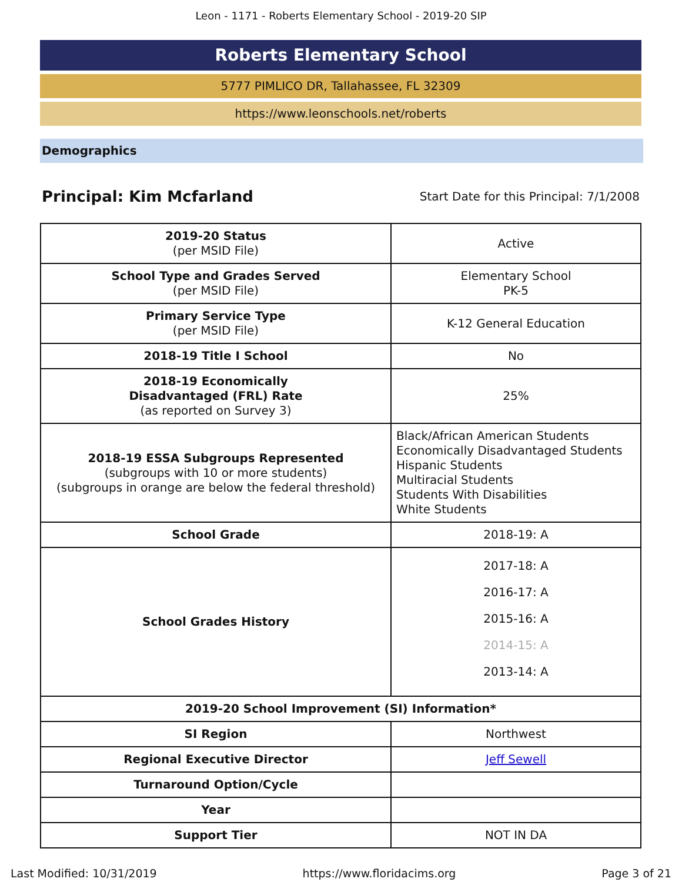Leon - 1171 - Roberts Elementary School - 2019-20 SIP
Roberts Elementary School
5777 PIMLICO DR, Tallahassee, FL 32309
https://www.leonschools.net/roberts
Demographics
Principal: Kim Mcfarland
Start Date for this Principal: 7/1/2008
| 2019-20 Status (per MSID File) | Active |
| School Type and Grades Served (per MSID File) | Elementary School PK-5 |
| Primary Service Type (per MSID File) | K-12 General Education |
| 2018-19 Title I School | No |
| 2018-19 Economically Disadvantaged (FRL) Rate (as reported on Survey 3) | 25% |
| 2018-19 ESSA Subgroups Represented (subgroups with 10 or more students) (subgroups in orange are below the federal threshold) | Black/African American Students Economically Disadvantaged Students Hispanic Students Multiracial Students Students With Disabilities White Students |
| School Grade | 2018-19: A |
| School Grades History | 2017-18: A 2016-17: A 2015-16: A 2014-15: A 2013-14: A |
| 2019-20 School Improvement (SI) Information* | |
| SI Region | Northwest |
| Regional Executive Director | Jeff Sewell |
| Turnaround Option/Cycle | |
| Year | |
| Support Tier | NOT IN DA |
Last Modified: 10/31/2019 https://www.floridacims.org Page 3 of 21